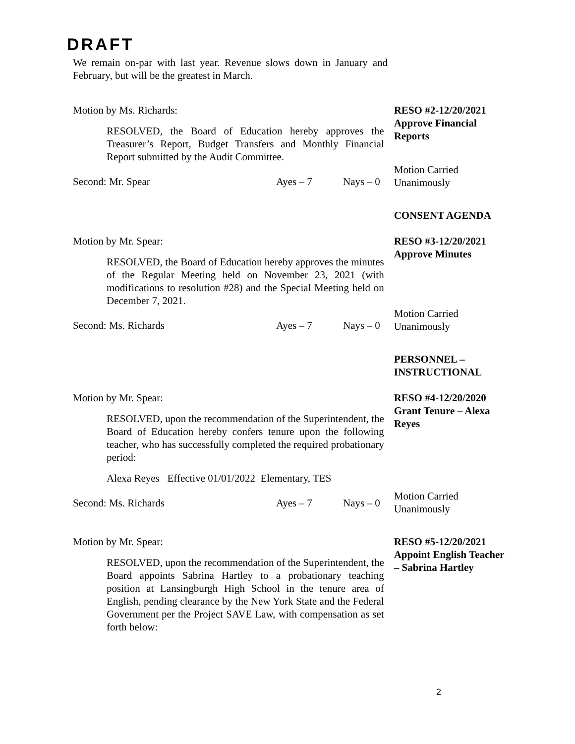DRAFT
We remain on-par with last year. Revenue slows down in January and February, but will be the greatest in March.
Motion by Ms. Richards:
RESOLVED, the Board of Education hereby approves the Treasurer’s Report, Budget Transfers and Monthly Financial Report submitted by the Audit Committee.
Second: Mr. Spear Ayes – 7 Nays – 0
RESO #2-12/20/2021
Approve Financial Reports
Motion Carried
Unanimously
CONSENT AGENDA
Motion by Mr. Spear:
RESOLVED, the Board of Education hereby approves the minutes of the Regular Meeting held on November 23, 2021 (with modifications to resolution #28) and the Special Meeting held on December 7, 2021.
Second: Ms. Richards Ayes – 7 Nays – 0
RESO #3-12/20/2021
Approve Minutes
Motion Carried
Unanimously
PERSONNEL –
INSTRUCTIONAL
Motion by Mr. Spear:
RESOLVED, upon the recommendation of the Superintendent, the Board of Education hereby confers tenure upon the following teacher, who has successfully completed the required probationary period:
Alexa Reyes Effective 01/01/2022 Elementary, TES
Second: Ms. Richards Ayes – 7 Nays – 0
RESO #4-12/20/2020
Grant Tenure – Alexa Reyes
Motion Carried
Unanimously
Motion by Mr. Spear:
RESOLVED, upon the recommendation of the Superintendent, the Board appoints Sabrina Hartley to a probationary teaching position at Lansingburgh High School in the tenure area of English, pending clearance by the New York State and the Federal Government per the Project SAVE Law, with compensation as set forth below:
RESO #5-12/20/2021
Appoint English Teacher – Sabrina Hartley
2